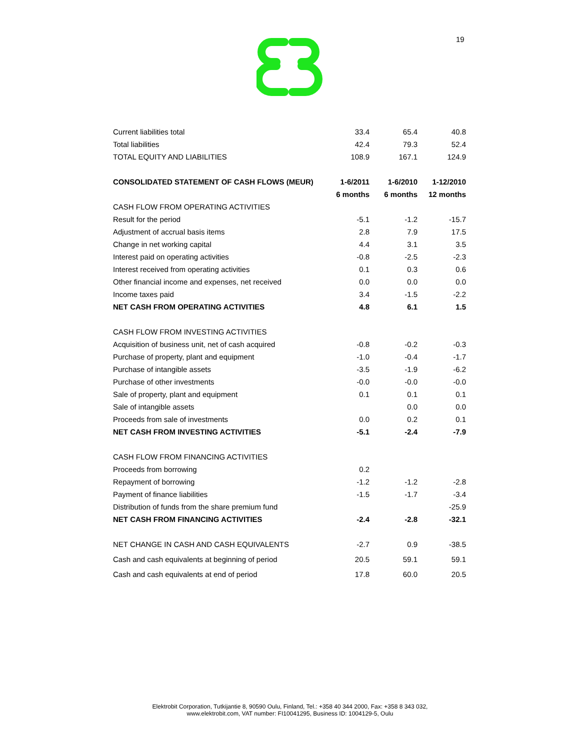19
| Current liabilities total | 33.4 | 65.4 | 40.8 |
| Total liabilities | 42.4 | 79.3 | 52.4 |
| TOTAL EQUITY AND LIABILITIES | 108.9 | 167.1 | 124.9 |
| CONSOLIDATED STATEMENT OF CASH FLOWS (MEUR) | 1-6/2011 | 1-6/2010 | 1-12/2010 |
| | 6 months | 6 months | 12 months |
| CASH FLOW FROM OPERATING ACTIVITIES | | | |
| Result for the period | -5.1 | -1.2 | -15.7 |
| Adjustment of accrual basis items | 2.8 | 7.9 | 17.5 |
| Change in net working capital | 4.4 | 3.1 | 3.5 |
| Interest paid on operating activities | -0.8 | -2.5 | -2.3 |
| Interest received from operating activities | 0.1 | 0.3 | 0.6 |
| Other financial income and expenses, net received | 0.0 | 0.0 | 0.0 |
| Income taxes paid | 3.4 | -1.5 | -2.2 |
| NET CASH FROM OPERATING ACTIVITIES | 4.8 | 6.1 | 1.5 |
| CASH FLOW FROM INVESTING ACTIVITIES | | | |
| Acquisition of business unit, net of cash acquired | -0.8 | -0.2 | -0.3 |
| Purchase of property, plant and equipment | -1.0 | -0.4 | -1.7 |
| Purchase of intangible assets | -3.5 | -1.9 | -6.2 |
| Purchase of other investments | -0.0 | -0.0 | -0.0 |
| Sale of property, plant and equipment | 0.1 | 0.1 | 0.1 |
| Sale of intangible assets | | 0.0 | 0.0 |
| Proceeds from sale of investments | 0.0 | 0.2 | 0.1 |
| NET CASH FROM INVESTING ACTIVITIES | -5.1 | -2.4 | -7.9 |
| CASH FLOW FROM FINANCING ACTIVITIES | | | |
| Proceeds from borrowing | 0.2 | | |
| Repayment of borrowing | -1.2 | -1.2 | -2.8 |
| Payment of finance liabilities | -1.5 | -1.7 | -3.4 |
| Distribution of funds from the share premium fund | | | -25.9 |
| NET CASH FROM FINANCING ACTIVITIES | -2.4 | -2.8 | -32.1 |
| NET CHANGE IN CASH AND CASH EQUIVALENTS | -2.7 | 0.9 | -38.5 |
| Cash and cash equivalents at beginning of period | 20.5 | 59.1 | 59.1 |
| Cash and cash equivalents at end of period | 17.8 | 60.0 | 20.5 |
Elektrobit Corporation, Tutkijantie 8, 90590 Oulu, Finland, Tel.: +358 40 344 2000, Fax: +358 8 343 032,
www.elektrobit.com, VAT number: FI10041295, Business ID: 1004129-5, Oulu